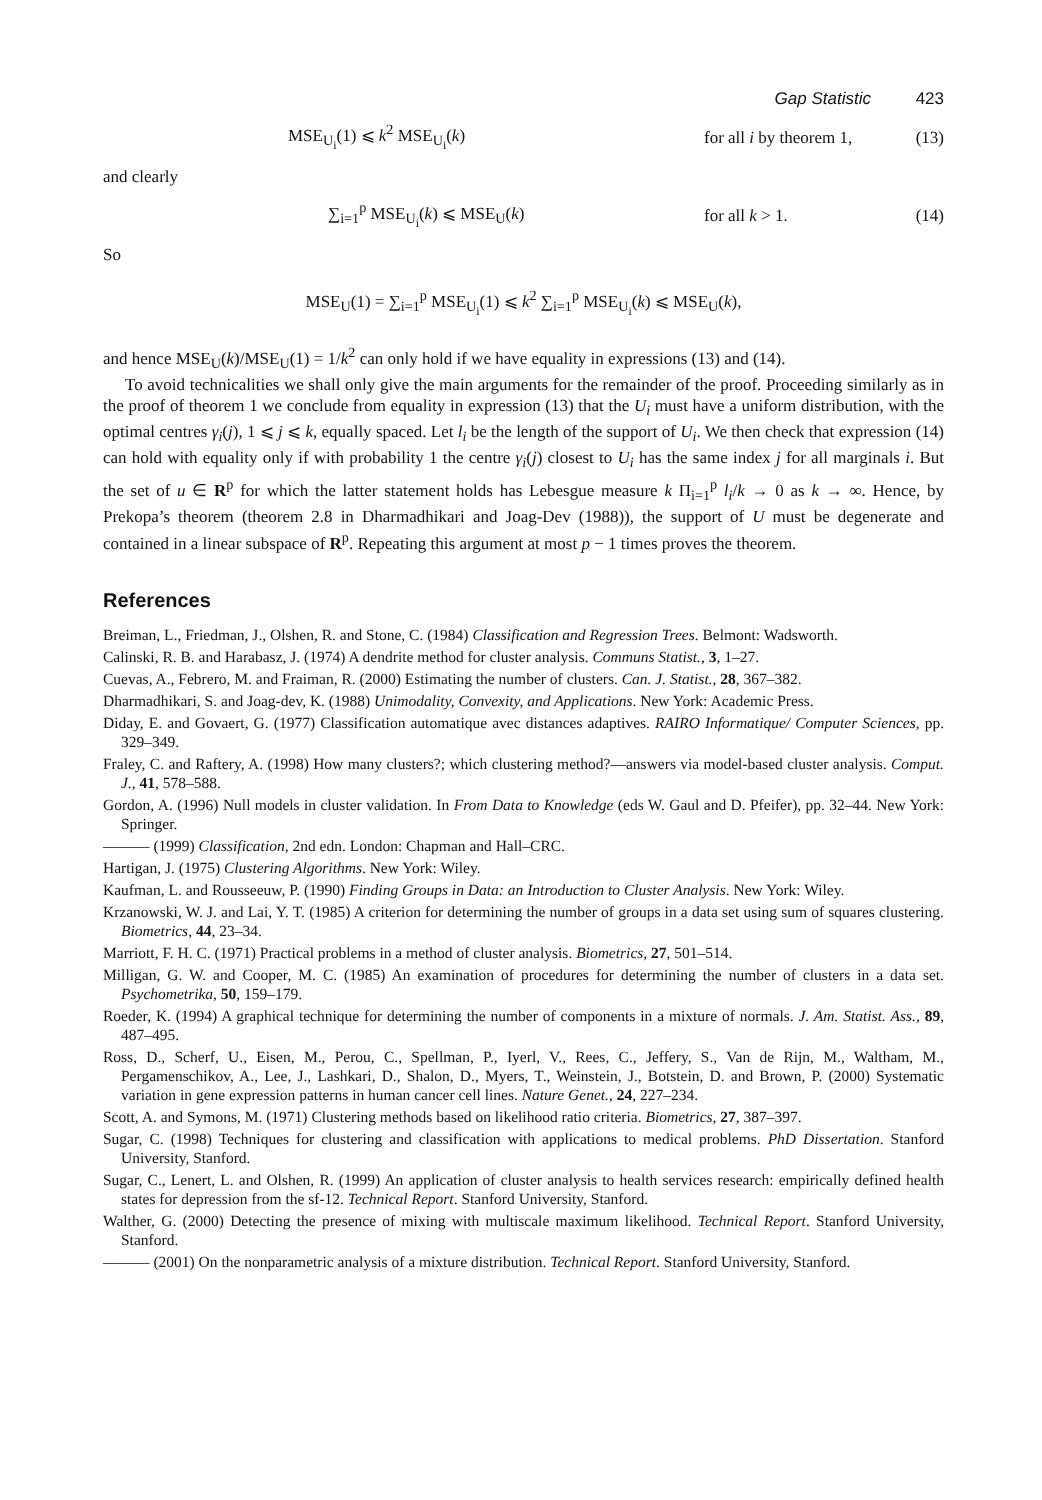Gap Statistic 423
MSE<sub>U<sub>i</sub></sub>(1) ⩽ k<sup>2</sup> MSE<sub>U<sub>i</sub></sub>(k) for all i by theorem 1, (13)
and clearly
∑<sub>i=1</sub><sup>p</sup> MSE<sub>U<sub>i</sub></sub>(k) ⩽ MSE<sub>U</sub>(k) for all k > 1. (14)
So
MSE<sub>U</sub>(1) = ∑<sub>i=1</sub><sup>p</sup> MSE<sub>U<sub>i</sub></sub>(1) ⩽ k<sup>2</sup> ∑<sub>i=1</sub><sup>p</sup> MSE<sub>U<sub>i</sub></sub>(k) ⩽ MSE<sub>U</sub>(k),
and hence MSE<sub>U</sub>(k)/MSE<sub>U</sub>(1) = 1/k<sup>2</sup> can only hold if we have equality in expressions (13) and (14).
To avoid technicalities we shall only give the main arguments for the remainder of the proof. Proceeding similarly as in the proof of theorem 1 we conclude from equality in expression (13) that the U<sub>i</sub> must have a uniform distribution, with the optimal centres γ<sub>i</sub>(j), 1 ⩽ j ⩽ k, equally spaced. Let l<sub>i</sub> be the length of the support of U<sub>i</sub>. We then check that expression (14) can hold with equality only if with probability 1 the centre γ<sub>i</sub>(j) closest to U<sub>i</sub> has the same index j for all marginals i. But the set of u ∈ R<sup>p</sup> for which the latter statement holds has Lebesgue measure k Π<sub>i=1</sub><sup>p</sup> l<sub>i</sub>/k → 0 as k → ∞. Hence, by Prekopa’s theorem (theorem 2.8 in Dharmadhikari and Joag-Dev (1988)), the support of U must be degenerate and contained in a linear subspace of R<sup>p</sup>. Repeating this argument at most p − 1 times proves the theorem.
References
Breiman, L., Friedman, J., Olshen, R. and Stone, C. (1984) Classification and Regression Trees. Belmont: Wadsworth.
Calinski, R. B. and Harabasz, J. (1974) A dendrite method for cluster analysis. Communs Statist., 3, 1–27.
Cuevas, A., Febrero, M. and Fraiman, R. (2000) Estimating the number of clusters. Can. J. Statist., 28, 367–382.
Dharmadhikari, S. and Joag-dev, K. (1988) Unimodality, Convexity, and Applications. New York: Academic Press.
Diday, E. and Govaert, G. (1977) Classification automatique avec distances adaptives. RAIRO Informatique/ Computer Sciences, pp. 329–349.
Fraley, C. and Raftery, A. (1998) How many clusters?; which clustering method?—answers via model-based cluster analysis. Comput. J., 41, 578–588.
Gordon, A. (1996) Null models in cluster validation. In From Data to Knowledge (eds W. Gaul and D. Pfeifer), pp. 32–44. New York: Springer.
——— (1999) Classification, 2nd edn. London: Chapman and Hall–CRC.
Hartigan, J. (1975) Clustering Algorithms. New York: Wiley.
Kaufman, L. and Rousseeuw, P. (1990) Finding Groups in Data: an Introduction to Cluster Analysis. New York: Wiley.
Krzanowski, W. J. and Lai, Y. T. (1985) A criterion for determining the number of groups in a data set using sum of squares clustering. Biometrics, 44, 23–34.
Marriott, F. H. C. (1971) Practical problems in a method of cluster analysis. Biometrics, 27, 501–514.
Milligan, G. W. and Cooper, M. C. (1985) An examination of procedures for determining the number of clusters in a data set. Psychometrika, 50, 159–179.
Roeder, K. (1994) A graphical technique for determining the number of components in a mixture of normals. J. Am. Statist. Ass., 89, 487–495.
Ross, D., Scherf, U., Eisen, M., Perou, C., Spellman, P., Iyerl, V., Rees, C., Jeffery, S., Van de Rijn, M., Waltham, M., Pergamenschikov, A., Lee, J., Lashkari, D., Shalon, D., Myers, T., Weinstein, J., Botstein, D. and Brown, P. (2000) Systematic variation in gene expression patterns in human cancer cell lines. Nature Genet., 24, 227–234.
Scott, A. and Symons, M. (1971) Clustering methods based on likelihood ratio criteria. Biometrics, 27, 387–397.
Sugar, C. (1998) Techniques for clustering and classification with applications to medical problems. PhD Dissertation. Stanford University, Stanford.
Sugar, C., Lenert, L. and Olshen, R. (1999) An application of cluster analysis to health services research: empirically defined health states for depression from the sf-12. Technical Report. Stanford University, Stanford.
Walther, G. (2000) Detecting the presence of mixing with multiscale maximum likelihood. Technical Report. Stanford University, Stanford.
——— (2001) On the nonparametric analysis of a mixture distribution. Technical Report. Stanford University, Stanford.